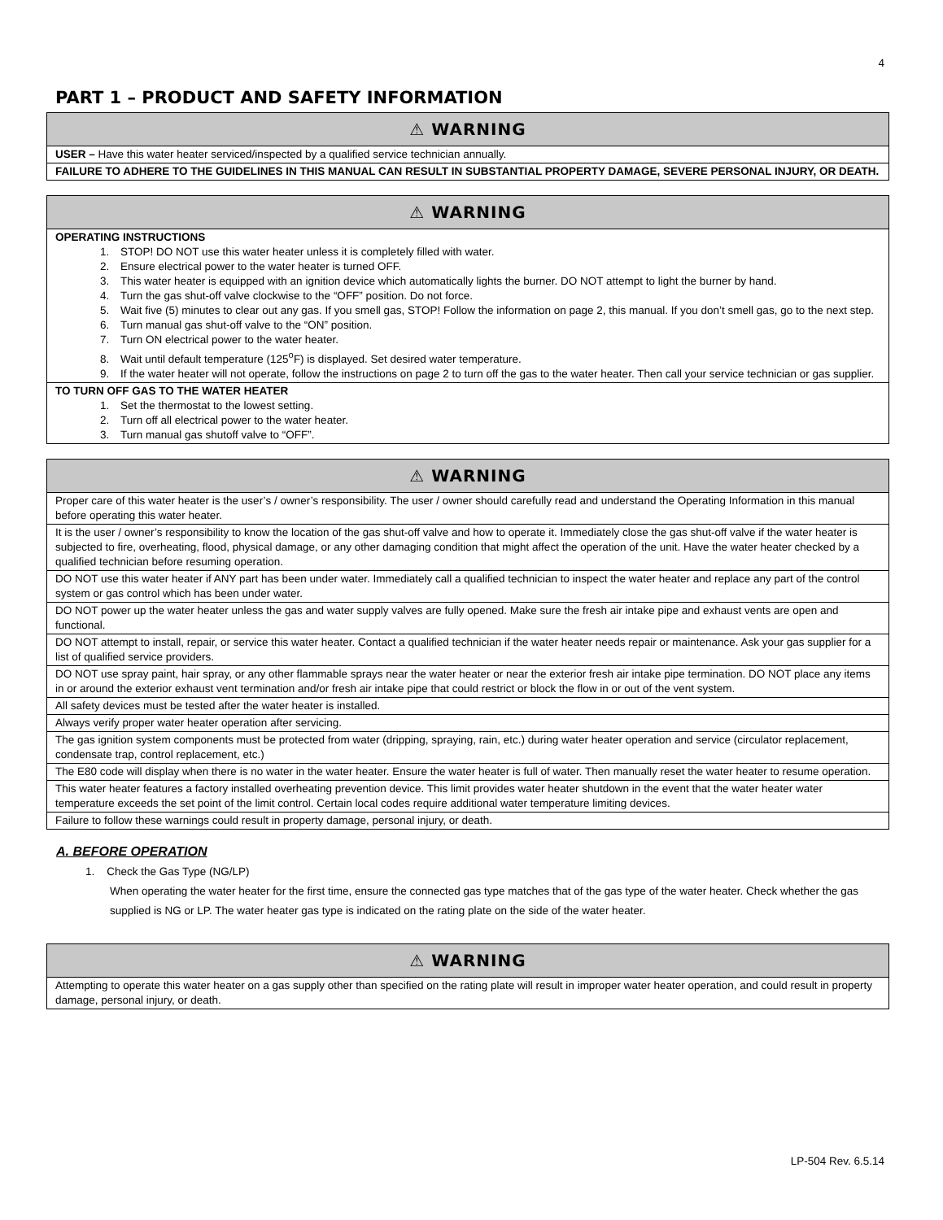4
PART 1 – PRODUCT AND SAFETY INFORMATION
| ⚠ WARNING |
| --- |
| USER – Have this water heater serviced/inspected by a qualified service technician annually. |
| FAILURE TO ADHERE TO THE GUIDELINES IN THIS MANUAL CAN RESULT IN SUBSTANTIAL PROPERTY DAMAGE, SEVERE PERSONAL INJURY, OR DEATH. |
| ⚠ WARNING |
| --- |
| OPERATING INSTRUCTIONS 1. STOP! DO NOT use this water heater unless it is completely filled with water. 2. Ensure electrical power to the water heater is turned OFF. 3. This water heater is equipped with an ignition device which automatically lights the burner. DO NOT attempt to light the burner by hand. 4. Turn the gas shut-off valve clockwise to the “OFF” position. Do not force. 5. Wait five (5) minutes to clear out any gas. If you smell gas, STOP! Follow the information on page 2, this manual. If you don’t smell gas, go to the next step. 6. Turn manual gas shut-off valve to the “ON” position. 7. Turn ON electrical power to the water heater. 8. Wait until default temperature (125<sup>o</sup>F) is displayed. Set desired water temperature. 9. If the water heater will not operate, follow the instructions on page 2 to turn off the gas to the water heater. Then call your service technician or gas supplier. |
| TO TURN OFF GAS TO THE WATER HEATER 1. Set the thermostat to the lowest setting. 2. Turn off all electrical power to the water heater. 3. Turn manual gas shutoff valve to “OFF”. |
| ⚠ WARNING |
| --- |
| Proper care of this water heater is the user’s / owner’s responsibility. The user / owner should carefully read and understand the Operating Information in this manual before operating this water heater. |
| It is the user / owner’s responsibility to know the location of the gas shut-off valve and how to operate it. Immediately close the gas shut-off valve if the water heater is subjected to fire, overheating, flood, physical damage, or any other damaging condition that might affect the operation of the unit. Have the water heater checked by a qualified technician before resuming operation. |
| DO NOT use this water heater if ANY part has been under water. Immediately call a qualified technician to inspect the water heater and replace any part of the control system or gas control which has been under water. |
| DO NOT power up the water heater unless the gas and water supply valves are fully opened. Make sure the fresh air intake pipe and exhaust vents are open and functional. |
| DO NOT attempt to install, repair, or service this water heater. Contact a qualified technician if the water heater needs repair or maintenance. Ask your gas supplier for a list of qualified service providers. |
| DO NOT use spray paint, hair spray, or any other flammable sprays near the water heater or near the exterior fresh air intake pipe termination. DO NOT place any items in or around the exterior exhaust vent termination and/or fresh air intake pipe that could restrict or block the flow in or out of the vent system. |
| All safety devices must be tested after the water heater is installed. |
| Always verify proper water heater operation after servicing. |
| The gas ignition system components must be protected from water (dripping, spraying, rain, etc.) during water heater operation and service (circulator replacement, condensate trap, control replacement, etc.) |
| The E80 code will display when there is no water in the water heater. Ensure the water heater is full of water. Then manually reset the water heater to resume operation. |
| This water heater features a factory installed overheating prevention device. This limit provides water heater shutdown in the event that the water heater water temperature exceeds the set point of the limit control. Certain local codes require additional water temperature limiting devices. |
| Failure to follow these warnings could result in property damage, personal injury, or death. |
A. BEFORE OPERATION
1. Check the Gas Type (NG/LP)
When operating the water heater for the first time, ensure the connected gas type matches that of the gas type of the water heater. Check whether the gas supplied is NG or LP. The water heater gas type is indicated on the rating plate on the side of the water heater.
| ⚠ WARNING |
| --- |
| Attempting to operate this water heater on a gas supply other than specified on the rating plate will result in improper water heater operation, and could result in property damage, personal injury, or death. |
LP-504 Rev. 6.5.14